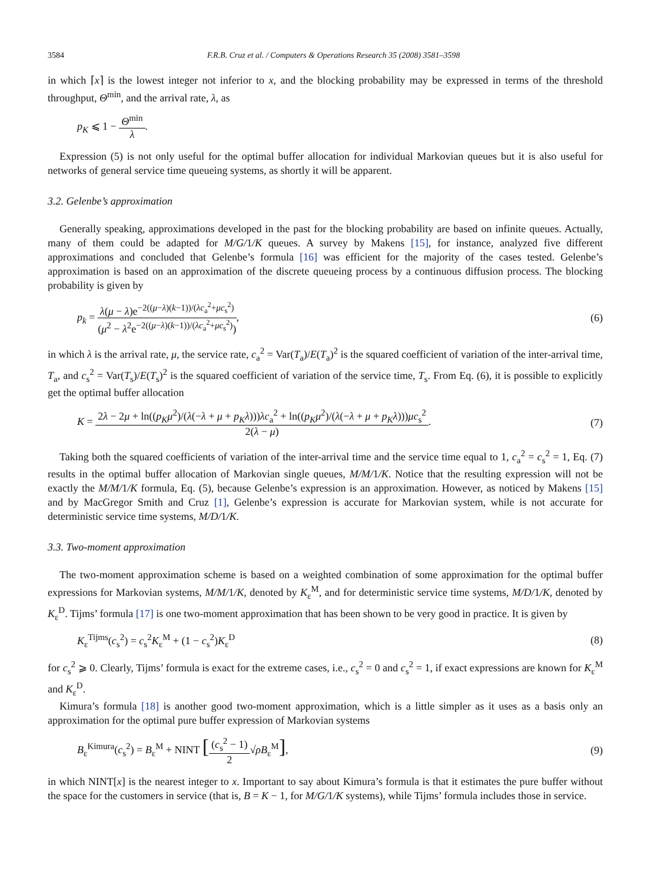3584 F.R.B. Cruz et al. / Computers & Operations Research 35 (2008) 3581–3598
in which ⌈x⌉ is the lowest integer not inferior to x, and the blocking probability may be expressed in terms of the threshold throughput, Θ<sup>min</sup>, and the arrival rate, λ, as
p<sub>K</sub> ⩽ 1 − Θ<sup>min</sup> λ.
Expression (5) is not only useful for the optimal buffer allocation for individual Markovian queues but it is also useful for networks of general service time queueing systems, as shortly it will be apparent.
3.2. Gelenbe’s approximation
Generally speaking, approximations developed in the past for the blocking probability are based on infinite queues. Actually, many of them could be adapted for M/G/1/K queues. A survey by Makens [15], for instance, analyzed five different approximations and concluded that Gelenbe’s formula [16] was efficient for the majority of the cases tested. Gelenbe’s approximation is based on an approximation of the discrete queueing process by a continuous diffusion process. The blocking probability is given by
p<sub>k</sub> = λ(μ − λ)e<sup>−2((μ−λ)(k−1))/(λc<sub>a</sub><sup>2</sup>+μc<sub>s</sub><sup>2</sup>)</sup> (μ<sup>2</sup> − λ<sup>2</sup>e<sup>−2((μ−λ)(k−1))/(λc<sub>a</sub><sup>2</sup>+μc<sub>s</sub><sup>2</sup>)</sup>),
(6)
in which λ is the arrival rate, μ, the service rate, c<sub>a</sub><sup>2</sup> = Var(T<sub>a</sub>)/E(T<sub>a</sub>)<sup>2</sup> is the squared coefficient of variation of the inter-arrival time, T<sub>a</sub>, and c<sub>s</sub><sup>2</sup> = Var(T<sub>s</sub>)/E(T<sub>s</sub>)<sup>2</sup> is the squared coefficient of variation of the service time, T<sub>s</sub>. From Eq. (6), it is possible to explicitly get the optimal buffer allocation
K = 2λ − 2μ + ln((p<sub>K</sub>μ<sup>2</sup>)/(λ(−λ + μ + p<sub>K</sub>λ)))λc<sub>a</sub><sup>2</sup> + ln((p<sub>K</sub>μ<sup>2</sup>)/(λ(−λ + μ + p<sub>K</sub>λ)))μc<sub>s</sub><sup>2</sup> 2(λ − μ).
(7)
Taking both the squared coefficients of variation of the inter-arrival time and the service time equal to 1, c<sub>a</sub><sup>2</sup> = c<sub>s</sub><sup>2</sup> = 1, Eq. (7) results in the optimal buffer allocation of Markovian single queues, M/M/1/K. Notice that the resulting expression will not be exactly the M/M/1/K formula, Eq. (5), because Gelenbe’s expression is an approximation. However, as noticed by Makens [15] and by MacGregor Smith and Cruz [1], Gelenbe’s expression is accurate for Markovian system, while is not accurate for deterministic service time systems, M/D/1/K.
3.3. Two-moment approximation
The two-moment approximation scheme is based on a weighted combination of some approximation for the optimal buffer expressions for Markovian systems, M/M/1/K, denoted by K<sub>ε</sub><sup>M</sup>, and for deterministic service time systems, M/D/1/K, denoted by K<sub>ε</sub><sup>D</sup>. Tijms’ formula [17] is one two-moment approximation that has been shown to be very good in practice. It is given by
K<sub>ε</sub><sup>Tijms</sup>(c<sub>s</sub><sup>2</sup>) = c<sub>s</sub><sup>2</sup>K<sub>ε</sub><sup>M</sup> + (1 − c<sub>s</sub><sup>2</sup>)K<sub>ε</sub><sup>D</sup>
(8)
for c<sub>s</sub><sup>2</sup> ⩾ 0. Clearly, Tijms’ formula is exact for the extreme cases, i.e., c<sub>s</sub><sup>2</sup> = 0 and c<sub>s</sub><sup>2</sup> = 1, if exact expressions are known for K<sub>ε</sub><sup>M</sup> and K<sub>ε</sub><sup>D</sup>.
Kimura’s formula [18] is another good two-moment approximation, which is a little simpler as it uses as a basis only an approximation for the optimal pure buffer expression of Markovian systems
B<sub>ε</sub><sup>Kimura</sup>(c<sub>s</sub><sup>2</sup>) = B<sub>ε</sub><sup>M</sup> + NINT [(c<sub>s</sub><sup>2</sup> − 1) 2√ρB<sub>ε</sub><sup>M</sup>],
(9)
in which NINT[x] is the nearest integer to x. Important to say about Kimura’s formula is that it estimates the pure buffer without the space for the customers in service (that is, B = K − 1, for M/G/1/K systems), while Tijms’ formula includes those in service.